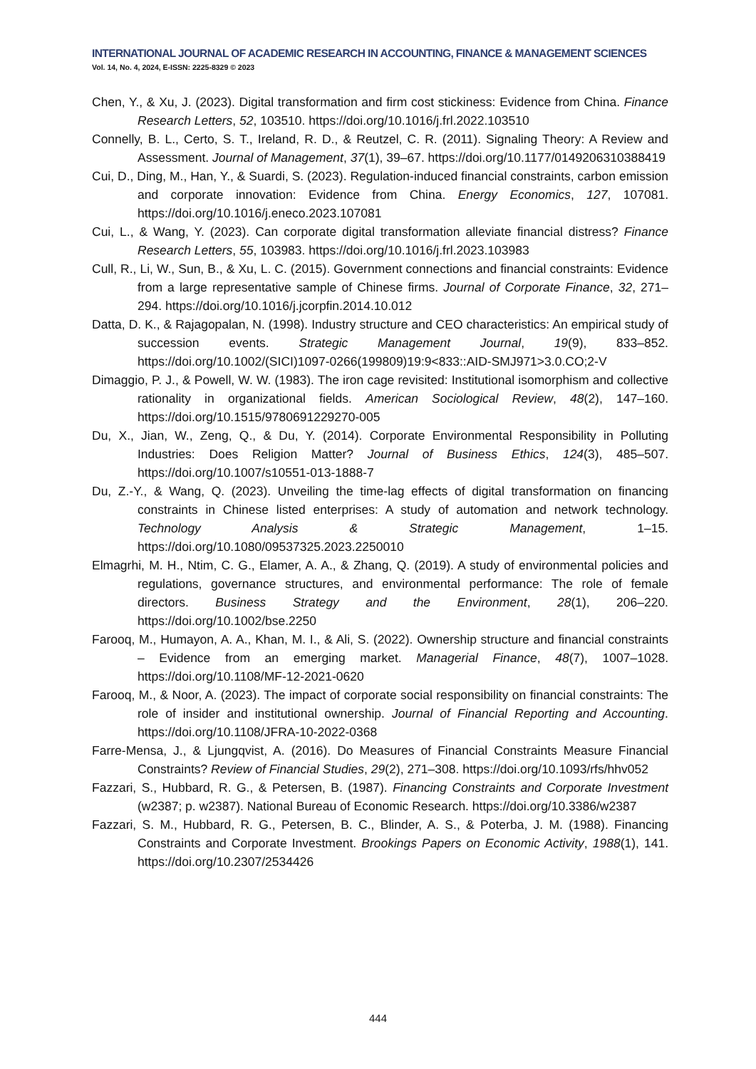INTERNATIONAL JOURNAL OF ACADEMIC RESEARCH IN ACCOUNTING, FINANCE & MANAGEMENT SCIENCES
Vol. 14, No. 4, 2024, E-ISSN: 2225-8329 © 2023
Chen, Y., & Xu, J. (2023). Digital transformation and firm cost stickiness: Evidence from China. Finance Research Letters, 52, 103510. https://doi.org/10.1016/j.frl.2022.103510
Connelly, B. L., Certo, S. T., Ireland, R. D., & Reutzel, C. R. (2011). Signaling Theory: A Review and Assessment. Journal of Management, 37(1), 39–67. https://doi.org/10.1177/0149206310388419
Cui, D., Ding, M., Han, Y., & Suardi, S. (2023). Regulation-induced financial constraints, carbon emission and corporate innovation: Evidence from China. Energy Economics, 127, 107081. https://doi.org/10.1016/j.eneco.2023.107081
Cui, L., & Wang, Y. (2023). Can corporate digital transformation alleviate financial distress? Finance Research Letters, 55, 103983. https://doi.org/10.1016/j.frl.2023.103983
Cull, R., Li, W., Sun, B., & Xu, L. C. (2015). Government connections and financial constraints: Evidence from a large representative sample of Chinese firms. Journal of Corporate Finance, 32, 271–294. https://doi.org/10.1016/j.jcorpfin.2014.10.012
Datta, D. K., & Rajagopalan, N. (1998). Industry structure and CEO characteristics: An empirical study of succession events. Strategic Management Journal, 19(9), 833–852. https://doi.org/10.1002/(SICI)1097-0266(199809)19:9<833::AID-SMJ971>3.0.CO;2-V
Dimaggio, P. J., & Powell, W. W. (1983). The iron cage revisited: Institutional isomorphism and collective rationality in organizational fields. American Sociological Review, 48(2), 147–160. https://doi.org/10.1515/9780691229270-005
Du, X., Jian, W., Zeng, Q., & Du, Y. (2014). Corporate Environmental Responsibility in Polluting Industries: Does Religion Matter? Journal of Business Ethics, 124(3), 485–507. https://doi.org/10.1007/s10551-013-1888-7
Du, Z.-Y., & Wang, Q. (2023). Unveiling the time-lag effects of digital transformation on financing constraints in Chinese listed enterprises: A study of automation and network technology. Technology Analysis & Strategic Management, 1–15. https://doi.org/10.1080/09537325.2023.2250010
Elmagrhi, M. H., Ntim, C. G., Elamer, A. A., & Zhang, Q. (2019). A study of environmental policies and regulations, governance structures, and environmental performance: The role of female directors. Business Strategy and the Environment, 28(1), 206–220. https://doi.org/10.1002/bse.2250
Farooq, M., Humayon, A. A., Khan, M. I., & Ali, S. (2022). Ownership structure and financial constraints – Evidence from an emerging market. Managerial Finance, 48(7), 1007–1028. https://doi.org/10.1108/MF-12-2021-0620
Farooq, M., & Noor, A. (2023). The impact of corporate social responsibility on financial constraints: The role of insider and institutional ownership. Journal of Financial Reporting and Accounting. https://doi.org/10.1108/JFRA-10-2022-0368
Farre-Mensa, J., & Ljungqvist, A. (2016). Do Measures of Financial Constraints Measure Financial Constraints? Review of Financial Studies, 29(2), 271–308. https://doi.org/10.1093/rfs/hhv052
Fazzari, S., Hubbard, R. G., & Petersen, B. (1987). Financing Constraints and Corporate Investment (w2387; p. w2387). National Bureau of Economic Research. https://doi.org/10.3386/w2387
Fazzari, S. M., Hubbard, R. G., Petersen, B. C., Blinder, A. S., & Poterba, J. M. (1988). Financing Constraints and Corporate Investment. Brookings Papers on Economic Activity, 1988(1), 141. https://doi.org/10.2307/2534426
444